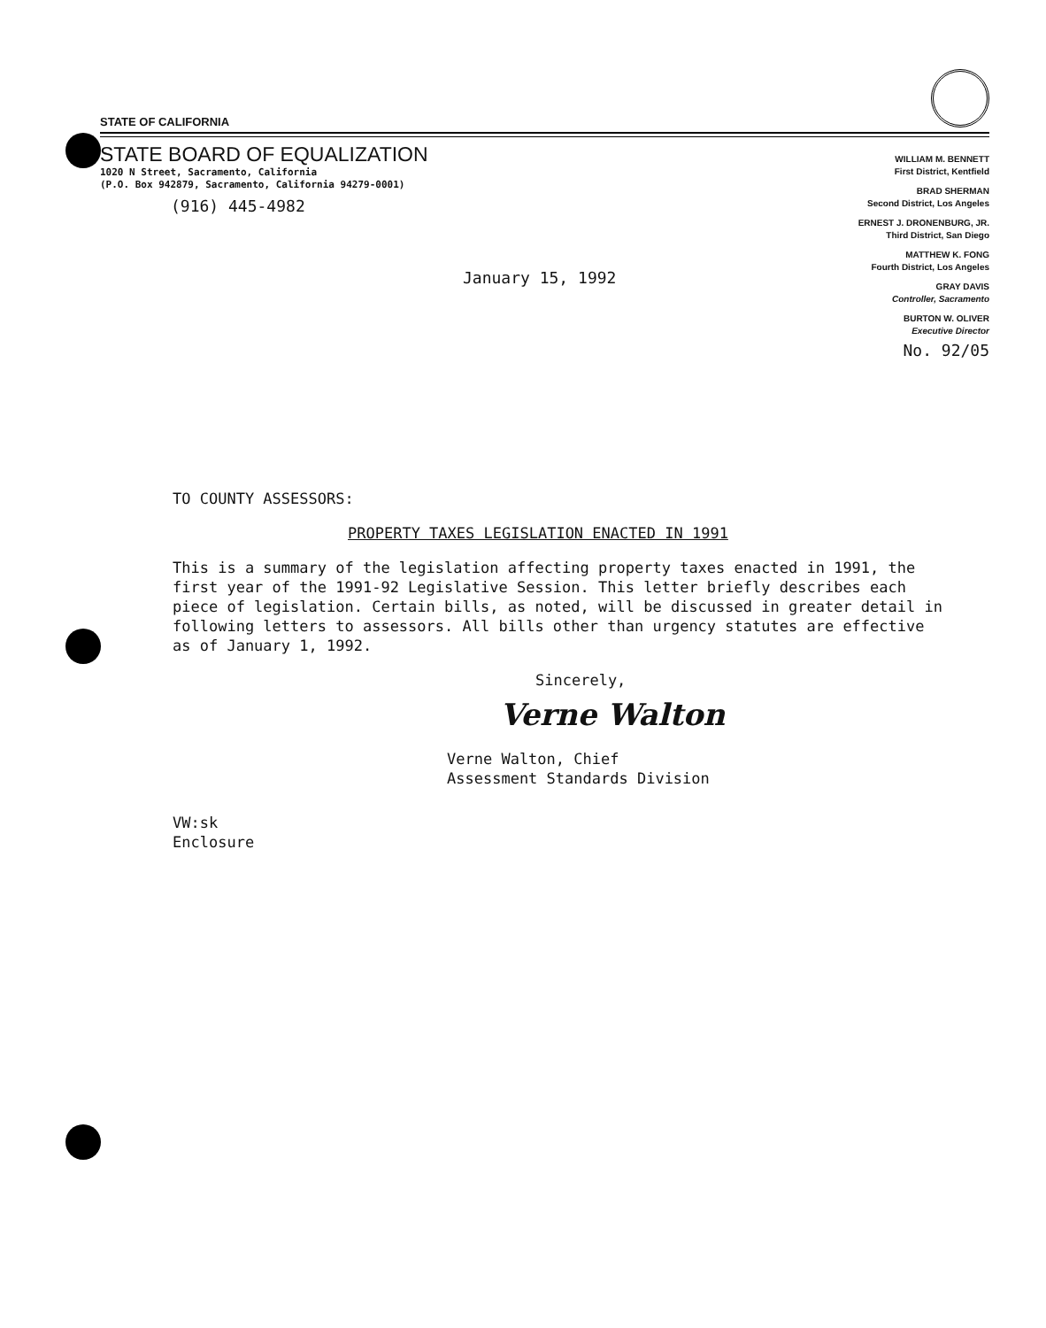STATE OF CALIFORNIA
STATE BOARD OF EQUALIZATION
1020 N Street, Sacramento, California
(P.O. Box 942879, Sacramento, California 94279-0001)
(916) 445-4982
January 15, 1992
WILLIAM M. BENNETT
First District, Kentfield
BRAD SHERMAN
Second District, Los Angeles
ERNEST J. DRONENBURG, JR.
Third District, San Diego
MATTHEW K. FONG
Fourth District, Los Angeles
GRAY DAVIS
Controller, Sacramento
BURTON W. OLIVER
Executive Director
No. 92/05
TO COUNTY ASSESSORS:
PROPERTY TAXES LEGISLATION ENACTED IN 1991
This is a summary of the legislation affecting property taxes enacted in 1991, the first year of the 1991-92 Legislative Session. This letter briefly describes each piece of legislation. Certain bills, as noted, will be discussed in greater detail in following letters to assessors. All bills other than urgency statutes are effective as of January 1, 1992.
Sincerely,
Verne Walton
Verne Walton, Chief
Assessment Standards Division
VW:sk
Enclosure